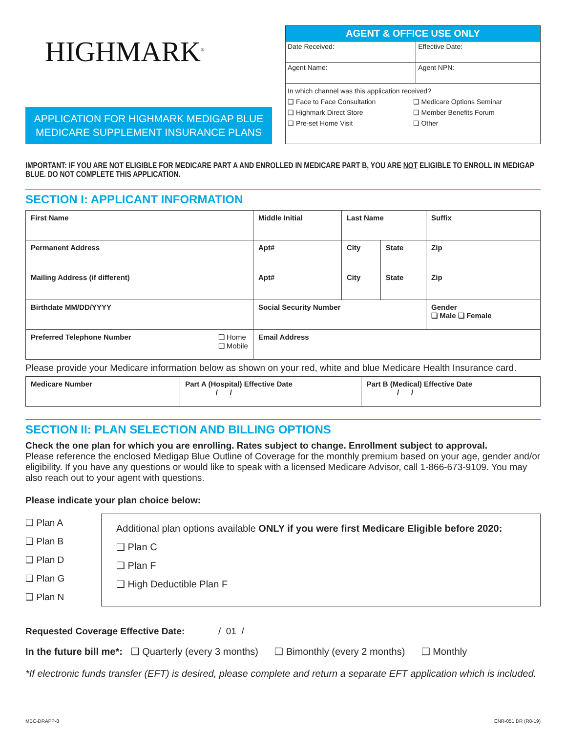HIGHMARK<sup>®</sup>
APPLICATION FOR HIGHMARK MEDIGAP BLUE
MEDICARE SUPPLEMENT INSURANCE PLANS
AGENT & OFFICE USE ONLY
| Date Received: | Effective Date: |
| Agent Name: | Agent NPN: |
In which channel was this application received?
❑ Face to Face Consultation ❑ Medicare Options Seminar ❑ Highmark Direct Store ❑ Member Benefits Forum ❑ Pre-set Home Visit ❑ Other
IMPORTANT: IF YOU ARE NOT ELIGIBLE FOR MEDICARE PART A AND ENROLLED IN MEDICARE PART B, YOU ARE NOT ELIGIBLE TO ENROLL IN MEDIGAP BLUE. DO NOT COMPLETE THIS APPLICATION.
SECTION I: APPLICANT INFORMATION
| First Name | Middle Initial | Last Name | | | Suffix |
| Permanent Address | Apt# | City | State | Zip | |
| Mailing Address (if different) | Apt# | City | State | Zip | |
| Birthdate MM/DD/YYYY | Social Security Number | | | Gender ❑ Male ❑ Female | |
| Preferred Telephone Number ❑ Home ❑ Mobile | Email Address | | | | |
Please provide your Medicare information below as shown on your red, white and blue Medicare Health Insurance card.
| Medicare Number | Part A (Hospital) Effective Date / / | Part B (Medical) Effective Date / / |
SECTION II: PLAN SELECTION AND BILLING OPTIONS
Check the one plan for which you are enrolling. Rates subject to change. Enrollment subject to approval.
Please reference the enclosed Medigap Blue Outline of Coverage for the monthly premium based on your age, gender and/or eligibility. If you have any questions or would like to speak with a licensed Medicare Advisor, call 1-866-673-9109. You may also reach out to your agent with questions.
Please indicate your plan choice below:
❑ Plan A
❑ Plan B
❑ Plan D
❑ Plan G
❑ Plan N
Additional plan options available ONLY if you were first Medicare Eligible before 2020:
❑ Plan C
❑ Plan F
❑ High Deductible Plan F
Requested Coverage Effective Date: / 01 /
In the future bill me*: ❑ Quarterly (every 3 months) ❑ Bimonthly (every 2 months) ❑ Monthly
*If electronic funds transfer (EFT) is desired, please complete and return a separate EFT application which is included.
MBC-DRAPP-8 ENR-051 DR (R8-19)